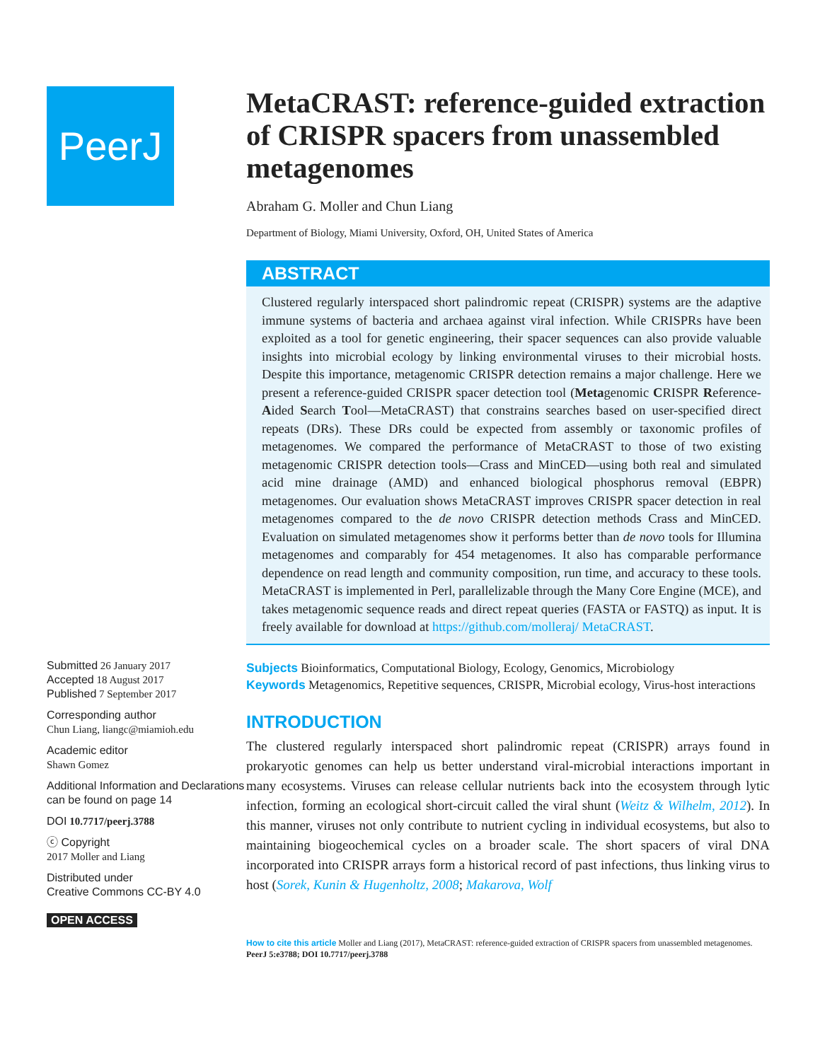PeerJ
Submitted 26 January 2017
Accepted 18 August 2017
Published 7 September 2017
Corresponding author
Chun Liang, liangc@miamioh.edu
Academic editor
Shawn Gomez
Additional Information and Declarations can be found on page 14
DOI 10.7717/peerj.3788
ⓒ Copyright
2017 Moller and Liang
Distributed under
Creative Commons CC-BY 4.0
OPEN ACCESS
MetaCRAST: reference-guided extraction of CRISPR spacers from unassembled metagenomes
Abraham G. Moller and Chun Liang
Department of Biology, Miami University, Oxford, OH, United States of America
ABSTRACT
Clustered regularly interspaced short palindromic repeat (CRISPR) systems are the adaptive immune systems of bacteria and archaea against viral infection. While CRISPRs have been exploited as a tool for genetic engineering, their spacer sequences can also provide valuable insights into microbial ecology by linking environmental viruses to their microbial hosts. Despite this importance, metagenomic CRISPR detection remains a major challenge. Here we present a reference-guided CRISPR spacer detection tool (Metagenomic CRISPR Reference-Aided Search Tool—MetaCRAST) that constrains searches based on user-specified direct repeats (DRs). These DRs could be expected from assembly or taxonomic profiles of metagenomes. We compared the performance of MetaCRAST to those of two existing metagenomic CRISPR detection tools—Crass and MinCED—using both real and simulated acid mine drainage (AMD) and enhanced biological phosphorus removal (EBPR) metagenomes. Our evaluation shows MetaCRAST improves CRISPR spacer detection in real metagenomes compared to the de novo CRISPR detection methods Crass and MinCED. Evaluation on simulated metagenomes show it performs better than de novo tools for Illumina metagenomes and comparably for 454 metagenomes. It also has comparable performance dependence on read length and community composition, run time, and accuracy to these tools. MetaCRAST is implemented in Perl, parallelizable through the Many Core Engine (MCE), and takes metagenomic sequence reads and direct repeat queries (FASTA or FASTQ) as input. It is freely available for download at https://github.com/molleraj/ MetaCRAST.
Subjects Bioinformatics, Computational Biology, Ecology, Genomics, Microbiology
Keywords Metagenomics, Repetitive sequences, CRISPR, Microbial ecology, Virus-host interactions
INTRODUCTION
The clustered regularly interspaced short palindromic repeat (CRISPR) arrays found in prokaryotic genomes can help us better understand viral-microbial interactions important in many ecosystems. Viruses can release cellular nutrients back into the ecosystem through lytic infection, forming an ecological short-circuit called the viral shunt (Weitz & Wilhelm, 2012). In this manner, viruses not only contribute to nutrient cycling in individual ecosystems, but also to maintaining biogeochemical cycles on a broader scale. The short spacers of viral DNA incorporated into CRISPR arrays form a historical record of past infections, thus linking virus to host (Sorek, Kunin & Hugenholtz, 2008; Makarova, Wolf
How to cite this article Moller and Liang (2017), MetaCRAST: reference-guided extraction of CRISPR spacers from unassembled metagenomes. PeerJ 5:e3788; DOI 10.7717/peerj.3788